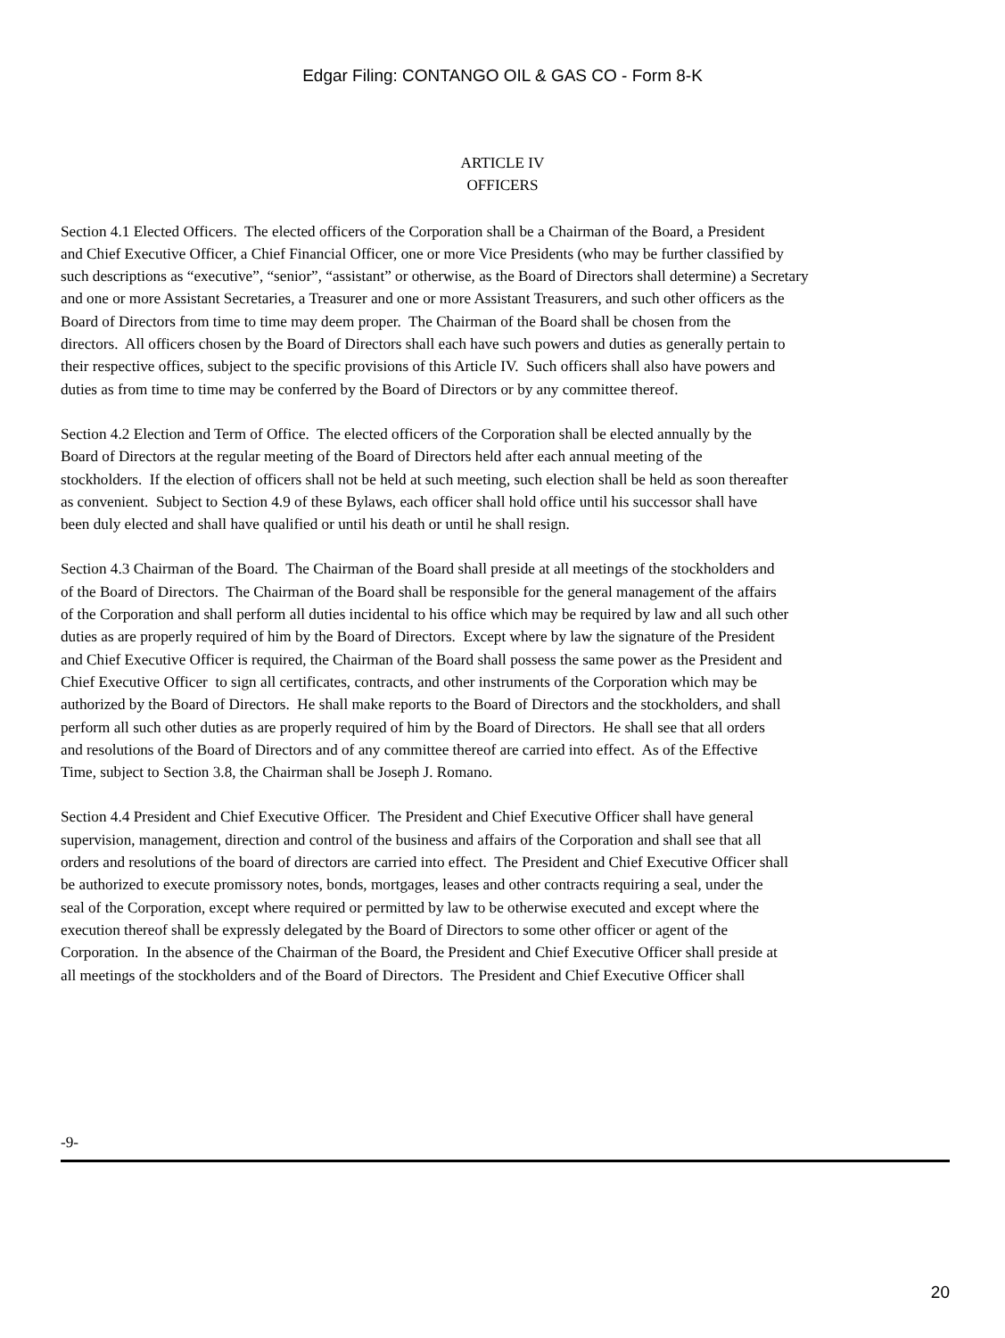Edgar Filing: CONTANGO OIL & GAS CO - Form 8-K
ARTICLE IV
OFFICERS
Section 4.1 Elected Officers. The elected officers of the Corporation shall be a Chairman of the Board, a President
and Chief Executive Officer, a Chief Financial Officer, one or more Vice Presidents (who may be further classified by
such descriptions as “executive”, “senior”, “assistant” or otherwise, as the Board of Directors shall determine) a Secretary
and one or more Assistant Secretaries, a Treasurer and one or more Assistant Treasurers, and such other officers as the
Board of Directors from time to time may deem proper. The Chairman of the Board shall be chosen from the
directors. All officers chosen by the Board of Directors shall each have such powers and duties as generally pertain to
their respective offices, subject to the specific provisions of this Article IV. Such officers shall also have powers and
duties as from time to time may be conferred by the Board of Directors or by any committee thereof.
Section 4.2 Election and Term of Office. The elected officers of the Corporation shall be elected annually by the
Board of Directors at the regular meeting of the Board of Directors held after each annual meeting of the
stockholders. If the election of officers shall not be held at such meeting, such election shall be held as soon thereafter
as convenient. Subject to Section 4.9 of these Bylaws, each officer shall hold office until his successor shall have
been duly elected and shall have qualified or until his death or until he shall resign.
Section 4.3 Chairman of the Board. The Chairman of the Board shall preside at all meetings of the stockholders and
of the Board of Directors. The Chairman of the Board shall be responsible for the general management of the affairs
of the Corporation and shall perform all duties incidental to his office which may be required by law and all such other
duties as are properly required of him by the Board of Directors. Except where by law the signature of the President
and Chief Executive Officer is required, the Chairman of the Board shall possess the same power as the President and
Chief Executive Officer to sign all certificates, contracts, and other instruments of the Corporation which may be
authorized by the Board of Directors. He shall make reports to the Board of Directors and the stockholders, and shall
perform all such other duties as are properly required of him by the Board of Directors. He shall see that all orders
and resolutions of the Board of Directors and of any committee thereof are carried into effect. As of the Effective
Time, subject to Section 3.8, the Chairman shall be Joseph J. Romano.
Section 4.4 President and Chief Executive Officer. The President and Chief Executive Officer shall have general
supervision, management, direction and control of the business and affairs of the Corporation and shall see that all
orders and resolutions of the board of directors are carried into effect. The President and Chief Executive Officer shall
be authorized to execute promissory notes, bonds, mortgages, leases and other contracts requiring a seal, under the
seal of the Corporation, except where required or permitted by law to be otherwise executed and except where the
execution thereof shall be expressly delegated by the Board of Directors to some other officer or agent of the
Corporation. In the absence of the Chairman of the Board, the President and Chief Executive Officer shall preside at
all meetings of the stockholders and of the Board of Directors. The President and Chief Executive Officer shall
-9-
20